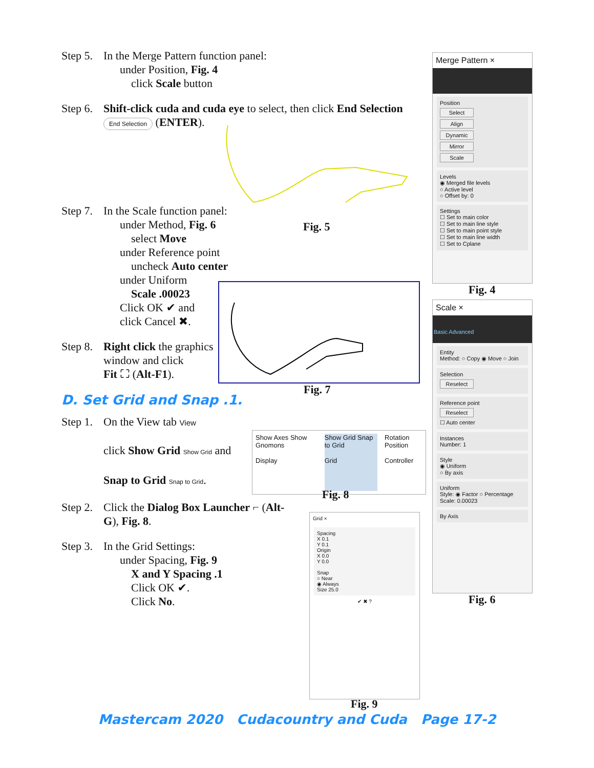Step 5.
In the Merge Pattern function panel:
under Position, Fig. 4
click Scale button
Step 6.
Shift-click cuda and cuda eye to select, then click End Selection
End Selection (ENTER).
Step 7.
In the Scale function panel:
under Method, Fig. 6
select Move
under Reference point
uncheck Auto center
under Uniform
Scale .00023
Click OK ✔ and
click Cancel ✖.
Step 8.
Right click the graphics window and click
Fit ⛶ (Alt-F1).
D. Set Grid and Snap .1.
Step 1.
On the View tab View
click Show Grid Show Grid and
Snap to Grid Snap to Grid.
Step 2.
Click the Dialog Box Launcher ⌐ (Alt-G), Fig. 8.
Step 3.
In the Grid Settings:
under Spacing, Fig. 9
X and Y Spacing .1
Click OK ✔.
Click No.
Fig. 5
Fig. 7
Merge Pattern ×
Position
Select
Align
Dynamic
Mirror
Scale
Levels
◉ Merged file levels
○ Active level
○ Offset by: 0
Settings
☐ Set to main color
☐ Set to main line style
☐ Set to main point style
☐ Set to main line width
☐ Set to Cplane
Fig. 4
Scale ×
Basic Advanced
Entity
Method: ○ Copy ◉ Move ○ Join
Selection
Reselect
Reference point
Reselect
☐ Auto center
Instances
Number: 1
Style
◉ Uniform
○ By axis
Uniform
Style: ◉ Factor ○ Percentage
Scale: 0.00023
By Axis
Fig. 6
Show Axes Show Gnomons
Display
Show Grid Snap to Grid
Grid
Rotation Position
Controller
Fig. 8
Grid ×
Spacing
X 0.1
Y 0.1
Origin
X 0.0
Y 0.0
Snap
○ Near
◉ Always
Size 25.0
✔ ✖ ?
Fig. 9
Mastercam 2020 Cudacountry and Cuda Page 17-2